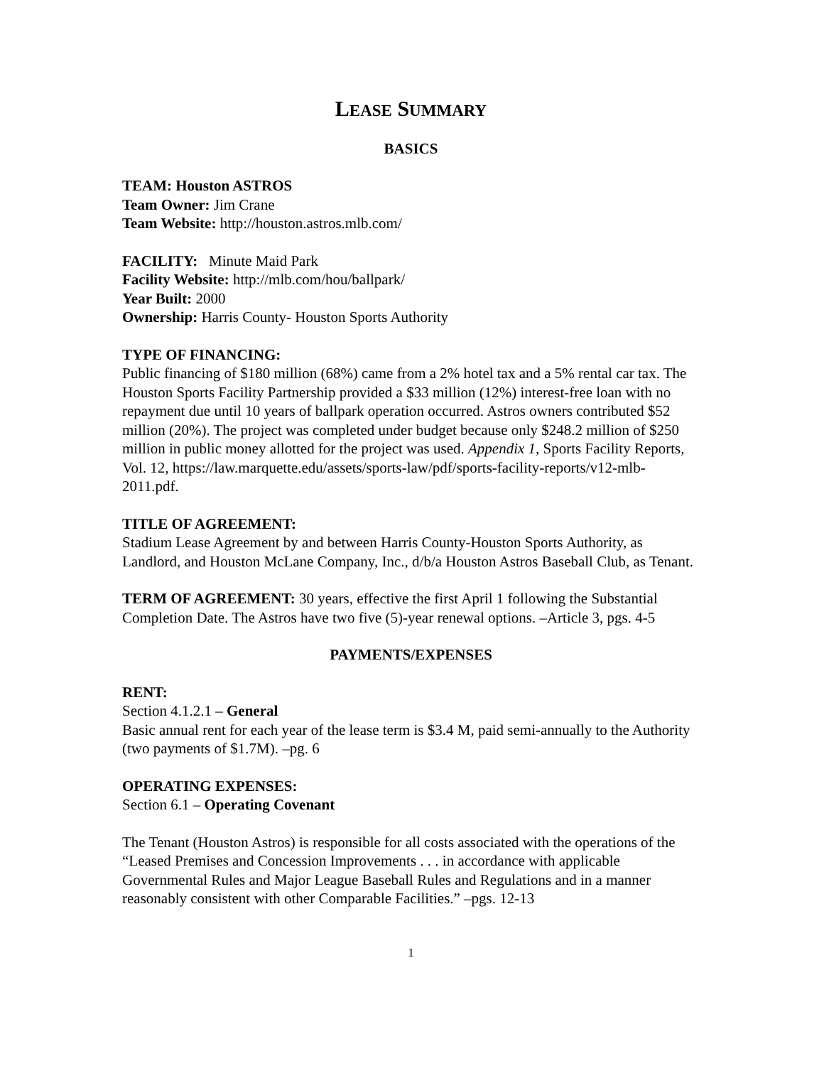LEASE SUMMARY
BASICS
TEAM: Houston ASTROS
Team Owner: Jim Crane
Team Website: http://houston.astros.mlb.com/
FACILITY: Minute Maid Park
Facility Website: http://mlb.com/hou/ballpark/
Year Built: 2000
Ownership: Harris County- Houston Sports Authority
TYPE OF FINANCING:
Public financing of $180 million (68%) came from a 2% hotel tax and a 5% rental car tax. The Houston Sports Facility Partnership provided a $33 million (12%) interest-free loan with no repayment due until 10 years of ballpark operation occurred. Astros owners contributed $52 million (20%). The project was completed under budget because only $248.2 million of $250 million in public money allotted for the project was used. Appendix 1, Sports Facility Reports, Vol. 12, https://law.marquette.edu/assets/sports-law/pdf/sports-facility-reports/v12-mlb-2011.pdf.
TITLE OF AGREEMENT:
Stadium Lease Agreement by and between Harris County-Houston Sports Authority, as Landlord, and Houston McLane Company, Inc., d/b/a Houston Astros Baseball Club, as Tenant.
TERM OF AGREEMENT: 30 years, effective the first April 1 following the Substantial Completion Date. The Astros have two five (5)-year renewal options. –Article 3, pgs. 4-5
PAYMENTS/EXPENSES
RENT:
Section 4.1.2.1 – General
Basic annual rent for each year of the lease term is $3.4 M, paid semi-annually to the Authority (two payments of $1.7M). –pg. 6
OPERATING EXPENSES:
Section 6.1 – Operating Covenant
The Tenant (Houston Astros) is responsible for all costs associated with the operations of the “Leased Premises and Concession Improvements . . . in accordance with applicable Governmental Rules and Major League Baseball Rules and Regulations and in a manner reasonably consistent with other Comparable Facilities.” –pgs. 12-13
1